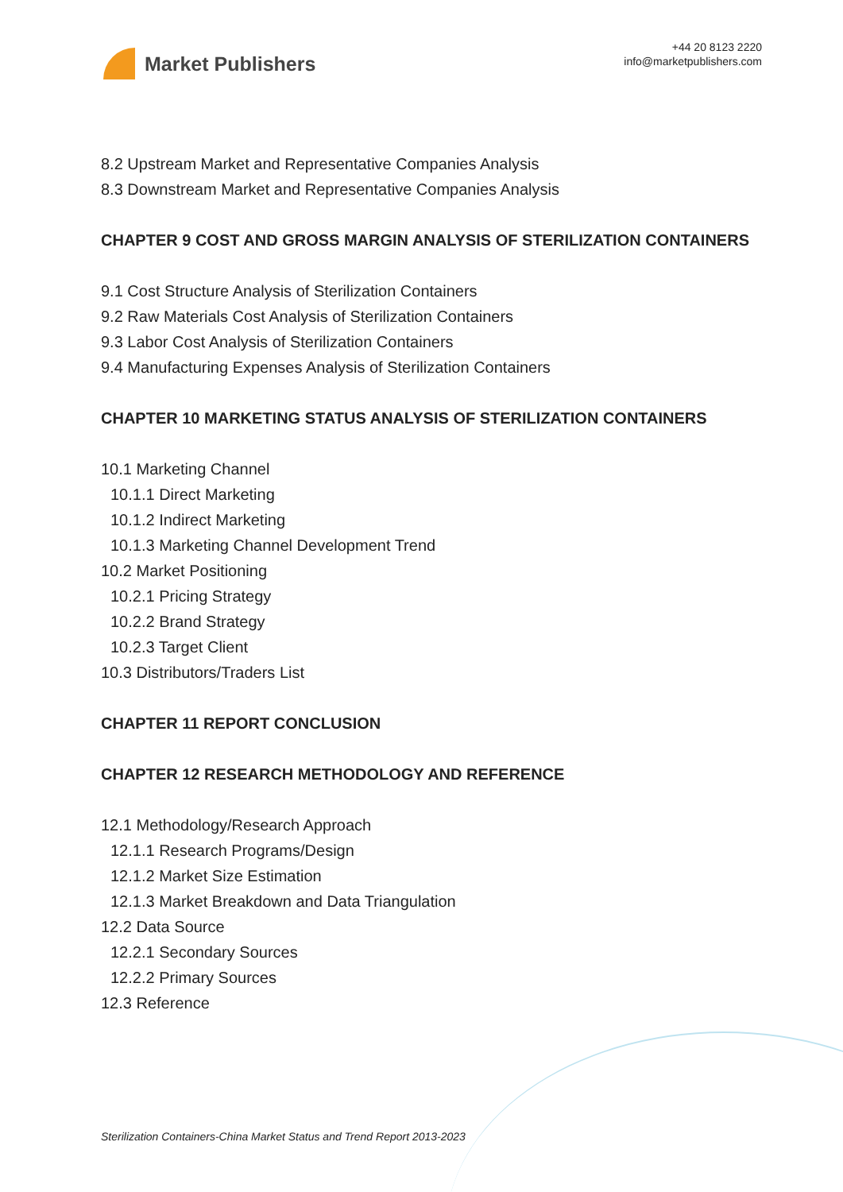Market Publishers
+44 20 8123 2220
info@marketpublishers.com
8.2 Upstream Market and Representative Companies Analysis
8.3 Downstream Market and Representative Companies Analysis
CHAPTER 9 COST AND GROSS MARGIN ANALYSIS OF STERILIZATION CONTAINERS
9.1 Cost Structure Analysis of Sterilization Containers
9.2 Raw Materials Cost Analysis of Sterilization Containers
9.3 Labor Cost Analysis of Sterilization Containers
9.4 Manufacturing Expenses Analysis of Sterilization Containers
CHAPTER 10 MARKETING STATUS ANALYSIS OF STERILIZATION CONTAINERS
10.1 Marketing Channel
10.1.1 Direct Marketing
10.1.2 Indirect Marketing
10.1.3 Marketing Channel Development Trend
10.2 Market Positioning
10.2.1 Pricing Strategy
10.2.2 Brand Strategy
10.2.3 Target Client
10.3 Distributors/Traders List
CHAPTER 11 REPORT CONCLUSION
CHAPTER 12 RESEARCH METHODOLOGY AND REFERENCE
12.1 Methodology/Research Approach
12.1.1 Research Programs/Design
12.1.2 Market Size Estimation
12.1.3 Market Breakdown and Data Triangulation
12.2 Data Source
12.2.1 Secondary Sources
12.2.2 Primary Sources
12.3 Reference
Sterilization Containers-China Market Status and Trend Report 2013-2023